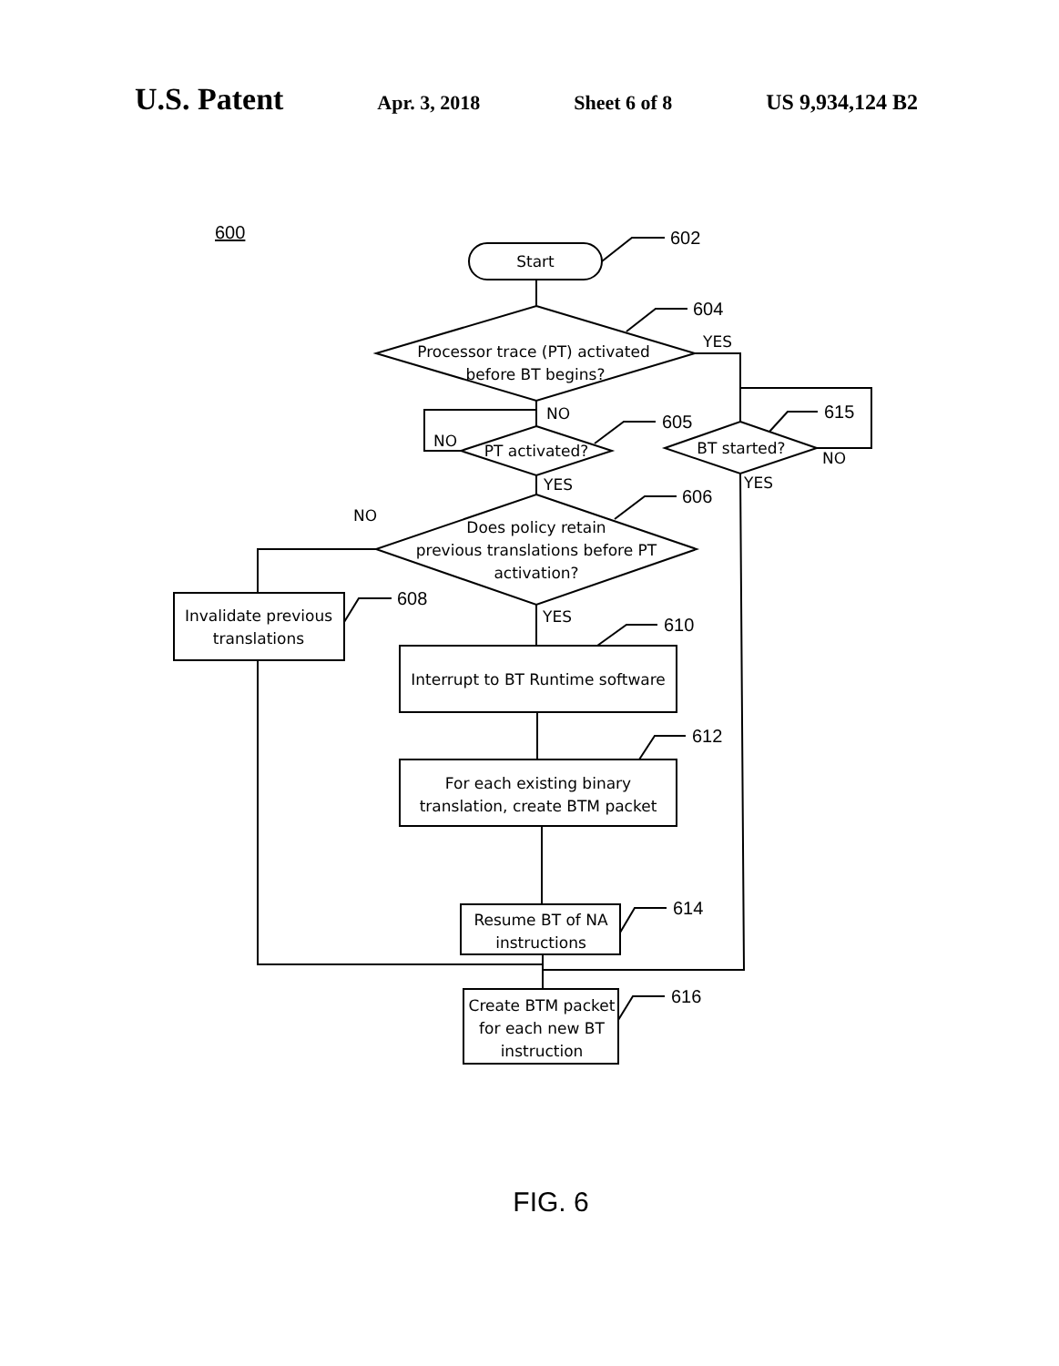U.S. Patent Apr. 3, 2018 Sheet 6 of 8 US 9,934,124 B2
600
Start
602
Processor trace (PT) activated
before BT begins?
604
YES
BT started?
615
NO
YES
NO
PT activated?
NO
605
YES
Does policy retain
previous translations before PT
activation?
606
NO
Invalidate previous
translations
608
YES
Interrupt to BT Runtime software
610
For each existing binary
translation, create BTM packet
612
Resume BT of NA
instructions
614
Create BTM packet
for each new BT
instruction
616
FIG. 6